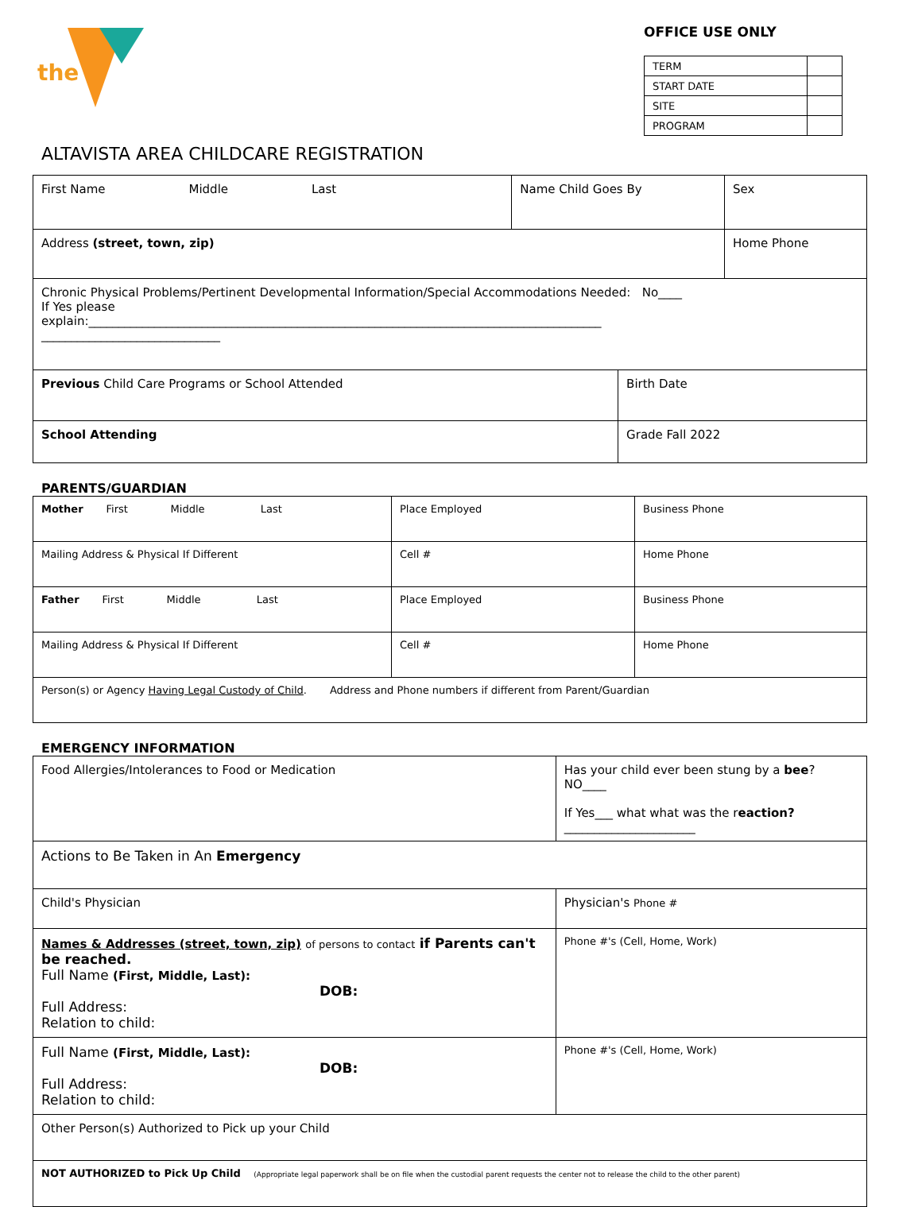the
OFFICE USE ONLY
| TERM | |
| START DATE | |
| SITE | |
| PROGRAM | |
ALTAVISTA AREA CHILDCARE REGISTRATION
| First Name Middle Last | Name Child Goes By | | Sex |
| Address (street, town, zip) | | | Home Phone |
| Chronic Physical Problems/Pertinent Developmental Information/Special Accommodations Needed: No____ If Yes please explain:______________________________________________________________________________________ ______________________________ | | | |
| Previous Child Care Programs or School Attended | | Birth Date | |
| School Attending | | Grade Fall 2022 | |
PARENTS/GUARDIAN
| Mother First Middle Last | Place Employed | Business Phone |
| Mailing Address & Physical If Different | Cell # | Home Phone |
| Father First Middle Last | Place Employed | Business Phone |
| Mailing Address & Physical If Different | Cell # | Home Phone |
| Person(s) or Agency Having Legal Custody of Child . Address and Phone numbers if different from Parent/Guardian | | |
EMERGENCY INFORMATION
| Food Allergies/Intolerances to Food or Medication | Has your child ever been stung by a bee ? NO____ If Yes___ what what was the r eaction? ______________________ | |
| Actions to Be Taken in An Emergency | | |
| Child's Physician | | Physician's Phone # |
| Names & Addresses (street, town, zip) of persons to contact if Parents can't be reached. Full Name (First, Middle, Last): DOB: Full Address: Relation to child: | | Phone #'s (Cell, Home, Work) |
| Full Name (First, Middle, Last): DOB: Full Address: Relation to child: | | Phone #'s (Cell, Home, Work) |
| Other Person(s) Authorized to Pick up your Child | | |
| NOT AUTHORIZED to Pick Up Child (Appropriate legal paperwork shall be on file when the custodial parent requests the center not to release the child to the other parent) | | |